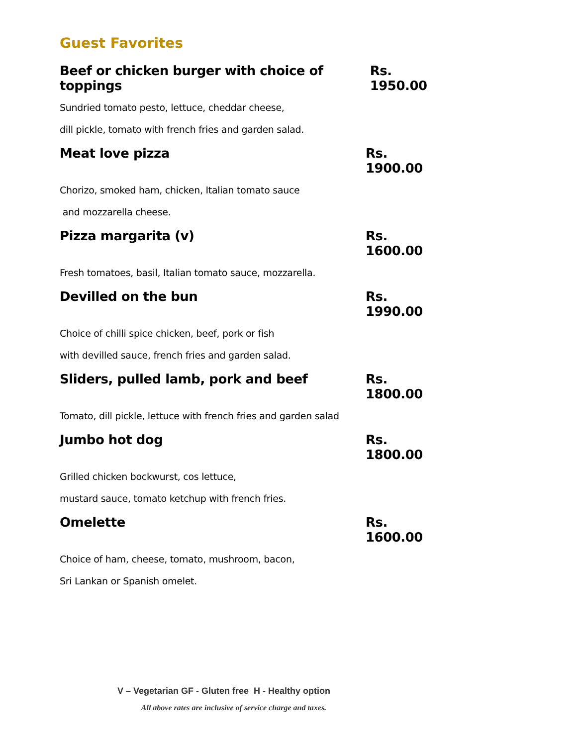Guest Favorites
Beef or chicken burger with choice of toppings Rs. 1950.00
Sundried tomato pesto, lettuce, cheddar cheese,
dill pickle, tomato with french fries and garden salad.
Meat love pizza Rs. 1900.00
Chorizo, smoked ham, chicken, Italian tomato sauce
and mozzarella cheese.
Pizza margarita (v) Rs. 1600.00
Fresh tomatoes, basil, Italian tomato sauce, mozzarella.
Devilled on the bun Rs. 1990.00
Choice of chilli spice chicken, beef, pork or fish
with devilled sauce, french fries and garden salad.
Sliders, pulled lamb, pork and beef Rs. 1800.00
Tomato, dill pickle, lettuce with french fries and garden salad
Jumbo hot dog Rs. 1800.00
Grilled chicken bockwurst, cos lettuce,
mustard sauce, tomato ketchup with french fries.
Omelette Rs. 1600.00
Choice of ham, cheese, tomato, mushroom, bacon,
Sri Lankan or Spanish omelet.
V – Vegetarian GF - Gluten free H - Healthy option
All above rates are inclusive of service charge and taxes.